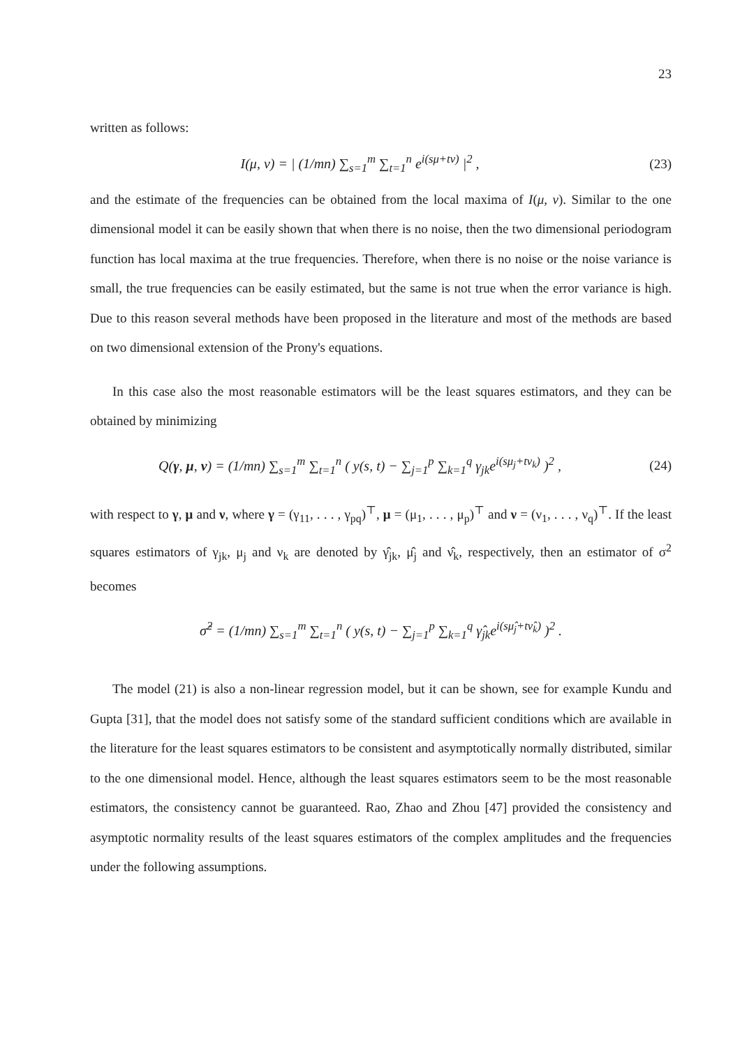23
written as follows:
I(μ, ν) = | (1/mn) ∑<sub>s=1</sub><sup>m</sup> ∑<sub>t=1</sub><sup>n</sup> e<sup>i(sμ+tν)</sup> |<sup>2</sup> ,
(23)
and the estimate of the frequencies can be obtained from the local maxima of I(μ, ν). Similar to the one dimensional model it can be easily shown that when there is no noise, then the two dimensional periodogram function has local maxima at the true frequencies. Therefore, when there is no noise or the noise variance is small, the true frequencies can be easily estimated, but the same is not true when the error variance is high. Due to this reason several methods have been proposed in the literature and most of the methods are based on two dimensional extension of the Prony's equations.
In this case also the most reasonable estimators will be the least squares estimators, and they can be obtained by minimizing
Q(γ, μ, ν) = (1/mn) ∑<sub>s=1</sub><sup>m</sup> ∑<sub>t=1</sub><sup>n</sup> ( y(s, t) − ∑<sub>j=1</sub><sup>p</sup> ∑<sub>k=1</sub><sup>q</sup> γ<sub>jk</sub>e<sup>i(sμ<sub>j</sub>+tν<sub>k</sub>)</sup> )<sup>2</sup> ,
(24)
with respect to γ, μ and ν, where γ = (γ<sub>11</sub>, . . . , γ<sub>pq</sub>)<sup>⊤</sup>, μ = (μ<sub>1</sub>, . . . , μ<sub>p</sub>)<sup>⊤</sup> and ν = (ν<sub>1</sub>, . . . , ν<sub>q</sub>)<sup>⊤</sup>. If the least squares estimators of γ<sub>jk</sub>, μ<sub>j</sub> and ν<sub>k</sub> are denoted by γ̂<sub>jk</sub>, μ̂<sub>j</sub> and ν̂<sub>k</sub>, respectively, then an estimator of σ<sup>2</sup> becomes
σ̂<sup>2</sup> = (1/mn) ∑<sub>s=1</sub><sup>m</sup> ∑<sub>t=1</sub><sup>n</sup> ( y(s, t) − ∑<sub>j=1</sub><sup>p</sup> ∑<sub>k=1</sub><sup>q</sup> γ̂<sub>jk</sub>e<sup>i(sμ̂<sub>j</sub>+tν̂<sub>k</sub>)</sup> )<sup>2</sup> .
The model (21) is also a non-linear regression model, but it can be shown, see for example Kundu and Gupta [31], that the model does not satisfy some of the standard sufficient conditions which are available in the literature for the least squares estimators to be consistent and asymptotically normally distributed, similar to the one dimensional model. Hence, although the least squares estimators seem to be the most reasonable estimators, the consistency cannot be guaranteed. Rao, Zhao and Zhou [47] provided the consistency and asymptotic normality results of the least squares estimators of the complex amplitudes and the frequencies under the following assumptions.